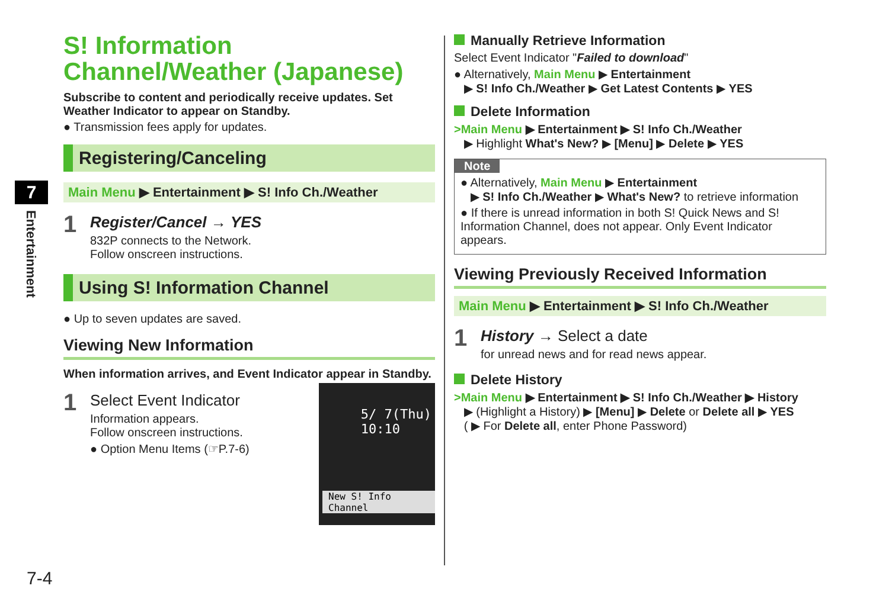7
Entertainment
7-4
S! Information Channel/Weather (Japanese)
Subscribe to content and periodically receive updates. Set Weather Indicator to appear on Standby.
● Transmission fees apply for updates.
Registering/Canceling
Main Menu ▶ Entertainment ▶ S! Info Ch./Weather
1
Register/Cancel → YES
832P connects to the Network.
Follow onscreen instructions.
Using S! Information Channel
● Up to seven updates are saved.
Viewing New Information
When information arrives, and Event Indicator appear in Standby.
5/ 7(Thu)
10:10
New S! Info Channel
1
Select Event Indicator
Information appears.
Follow onscreen instructions.
● Option Menu Items (☞P.7-6)
Manually Retrieve Information
Select Event Indicator "Failed to download"
● Alternatively, Main Menu ▶ Entertainment
▶ S! Info Ch./Weather ▶ Get Latest Contents ▶ YES
Delete Information
>Main Menu ▶ Entertainment ▶ S! Info Ch./Weather
▶ Highlight What's New? ▶ [Menu] ▶ Delete ▶ YES
Note
● Alternatively, Main Menu ▶ Entertainment
▶ S! Info Ch./Weather ▶ What's New? to retrieve information
● If there is unread information in both S! Quick News and S! Information Channel, does not appear. Only Event Indicator appears.
Viewing Previously Received Information
Main Menu ▶ Entertainment ▶ S! Info Ch./Weather
1
History → Select a date
for unread news and for read news appear.
Delete History
>Main Menu ▶ Entertainment ▶ S! Info Ch./Weather ▶ History
▶ (Highlight a History) ▶ [Menu] ▶ Delete or Delete all ▶ YES
( ▶ For Delete all, enter Phone Password)